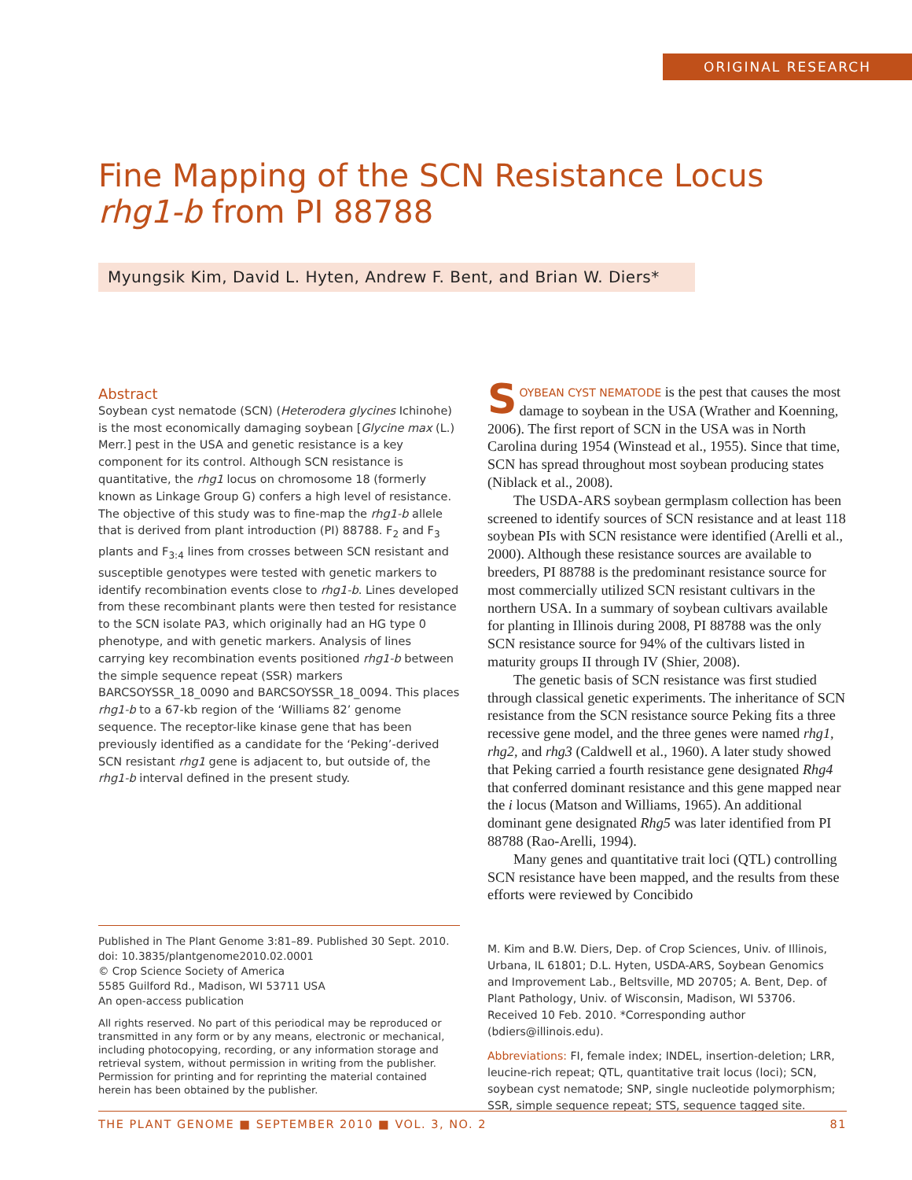ORIGINAL RESEARCH
Fine Mapping of the SCN Resistance Locus rhg1-b from PI 88788
Myungsik Kim, David L. Hyten, Andrew F. Bent, and Brian W. Diers*
Abstract
Soybean cyst nematode (SCN) (Heterodera glycines Ichinohe) is the most economically damaging soybean [Glycine max (L.) Merr.] pest in the USA and genetic resistance is a key component for its control. Although SCN resistance is quantitative, the rhg1 locus on chromosome 18 (formerly known as Linkage Group G) confers a high level of resistance. The objective of this study was to fine-map the rhg1-b allele that is derived from plant introduction (PI) 88788. F<sub>2</sub> and F<sub>3</sub> plants and F<sub>3:4</sub> lines from crosses between SCN resistant and susceptible genotypes were tested with genetic markers to identify recombination events close to rhg1-b. Lines developed from these recombinant plants were then tested for resistance to the SCN isolate PA3, which originally had an HG type 0 phenotype, and with genetic markers. Analysis of lines carrying key recombination events positioned rhg1-b between the simple sequence repeat (SSR) markers BARCSOYSSR_18_0090 and BARCSOYSSR_18_0094. This places rhg1-b to a 67-kb region of the ‘Williams 82’ genome sequence. The receptor-like kinase gene that has been previously identified as a candidate for the ‘Peking’-derived SCN resistant rhg1 gene is adjacent to, but outside of, the rhg1-b interval defined in the present study.
Published in The Plant Genome 3:81–89. Published 30 Sept. 2010.
doi: 10.3835/plantgenome2010.02.0001
© Crop Science Society of America
5585 Guilford Rd., Madison, WI 53711 USA
An open-access publication
All rights reserved. No part of this periodical may be reproduced or transmitted in any form or by any means, electronic or mechanical, including photocopying, recording, or any information storage and retrieval system, without permission in writing from the publisher. Permission for printing and for reprinting the material contained herein has been obtained by the publisher.
SOYBEAN CYST NEMATODE is the pest that causes the most damage to soybean in the USA (Wrather and Koenning, 2006). The first report of SCN in the USA was in North Carolina during 1954 (Winstead et al., 1955). Since that time, SCN has spread throughout most soybean producing states (Niblack et al., 2008).
The USDA-ARS soybean germplasm collection has been screened to identify sources of SCN resistance and at least 118 soybean PIs with SCN resistance were identified (Arelli et al., 2000). Although these resistance sources are available to breeders, PI 88788 is the predominant resistance source for most commercially utilized SCN resistant cultivars in the northern USA. In a summary of soybean cultivars available for planting in Illinois during 2008, PI 88788 was the only SCN resistance source for 94% of the cultivars listed in maturity groups II through IV (Shier, 2008).
The genetic basis of SCN resistance was first studied through classical genetic experiments. The inheritance of SCN resistance from the SCN resistance source Peking fits a three recessive gene model, and the three genes were named rhg1, rhg2, and rhg3 (Caldwell et al., 1960). A later study showed that Peking carried a fourth resistance gene designated Rhg4 that conferred dominant resistance and this gene mapped near the i locus (Matson and Williams, 1965). An additional dominant gene designated Rhg5 was later identified from PI 88788 (Rao-Arelli, 1994).
Many genes and quantitative trait loci (QTL) controlling SCN resistance have been mapped, and the results from these efforts were reviewed by Concibido
M. Kim and B.W. Diers, Dep. of Crop Sciences, Univ. of Illinois, Urbana, IL 61801; D.L. Hyten, USDA-ARS, Soybean Genomics and Improvement Lab., Beltsville, MD 20705; A. Bent, Dep. of Plant Pathology, Univ. of Wisconsin, Madison, WI 53706. Received 10 Feb. 2010. *Corresponding author (bdiers@illinois.edu).
Abbreviations: FI, female index; INDEL, insertion-deletion; LRR, leucine-rich repeat; QTL, quantitative trait locus (loci); SCN, soybean cyst nematode; SNP, single nucleotide polymorphism; SSR, simple sequence repeat; STS, sequence tagged site.
THE PLANT GENOME ■ SEPTEMBER 2010 ■ VOL. 3, NO. 2 81